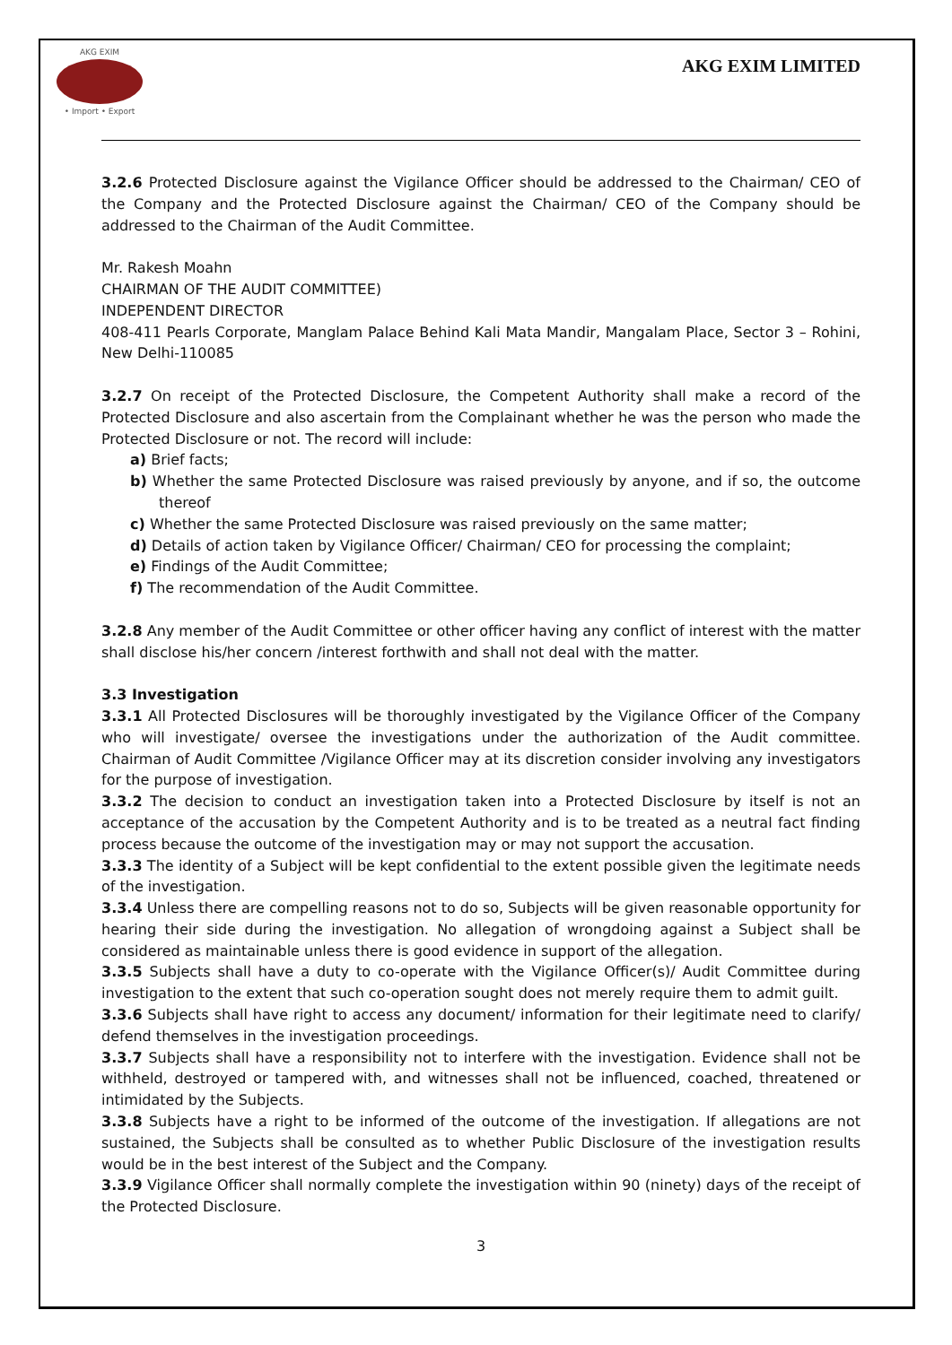AKG EXIM
• Import • Export
AKG EXIM LIMITED
3.2.6 Protected Disclosure against the Vigilance Officer should be addressed to the Chairman/ CEO of the Company and the Protected Disclosure against the Chairman/ CEO of the Company should be addressed to the Chairman of the Audit Committee.
Mr. Rakesh Moahn
CHAIRMAN OF THE AUDIT COMMITTEE)
INDEPENDENT DIRECTOR
408-411 Pearls Corporate, Manglam Palace Behind Kali Mata Mandir, Mangalam Place, Sector 3 – Rohini, New Delhi-110085
3.2.7 On receipt of the Protected Disclosure, the Competent Authority shall make a record of the Protected Disclosure and also ascertain from the Complainant whether he was the person who made the Protected Disclosure or not. The record will include:
a) Brief facts;
b) Whether the same Protected Disclosure was raised previously by anyone, and if so, the outcome thereof
c) Whether the same Protected Disclosure was raised previously on the same matter;
d) Details of action taken by Vigilance Officer/ Chairman/ CEO for processing the complaint;
e) Findings of the Audit Committee;
f) The recommendation of the Audit Committee.
3.2.8 Any member of the Audit Committee or other officer having any conflict of interest with the matter shall disclose his/her concern /interest forthwith and shall not deal with the matter.
3.3 Investigation
3.3.1 All Protected Disclosures will be thoroughly investigated by the Vigilance Officer of the Company who will investigate/ oversee the investigations under the authorization of the Audit committee. Chairman of Audit Committee /Vigilance Officer may at its discretion consider involving any investigators for the purpose of investigation.
3.3.2 The decision to conduct an investigation taken into a Protected Disclosure by itself is not an acceptance of the accusation by the Competent Authority and is to be treated as a neutral fact finding process because the outcome of the investigation may or may not support the accusation.
3.3.3 The identity of a Subject will be kept confidential to the extent possible given the legitimate needs of the investigation.
3.3.4 Unless there are compelling reasons not to do so, Subjects will be given reasonable opportunity for hearing their side during the investigation. No allegation of wrongdoing against a Subject shall be considered as maintainable unless there is good evidence in support of the allegation.
3.3.5 Subjects shall have a duty to co-operate with the Vigilance Officer(s)/ Audit Committee during investigation to the extent that such co-operation sought does not merely require them to admit guilt.
3.3.6 Subjects shall have right to access any document/ information for their legitimate need to clarify/ defend themselves in the investigation proceedings.
3.3.7 Subjects shall have a responsibility not to interfere with the investigation. Evidence shall not be withheld, destroyed or tampered with, and witnesses shall not be influenced, coached, threatened or intimidated by the Subjects.
3.3.8 Subjects have a right to be informed of the outcome of the investigation. If allegations are not sustained, the Subjects shall be consulted as to whether Public Disclosure of the investigation results would be in the best interest of the Subject and the Company.
3.3.9 Vigilance Officer shall normally complete the investigation within 90 (ninety) days of the receipt of the Protected Disclosure.
3